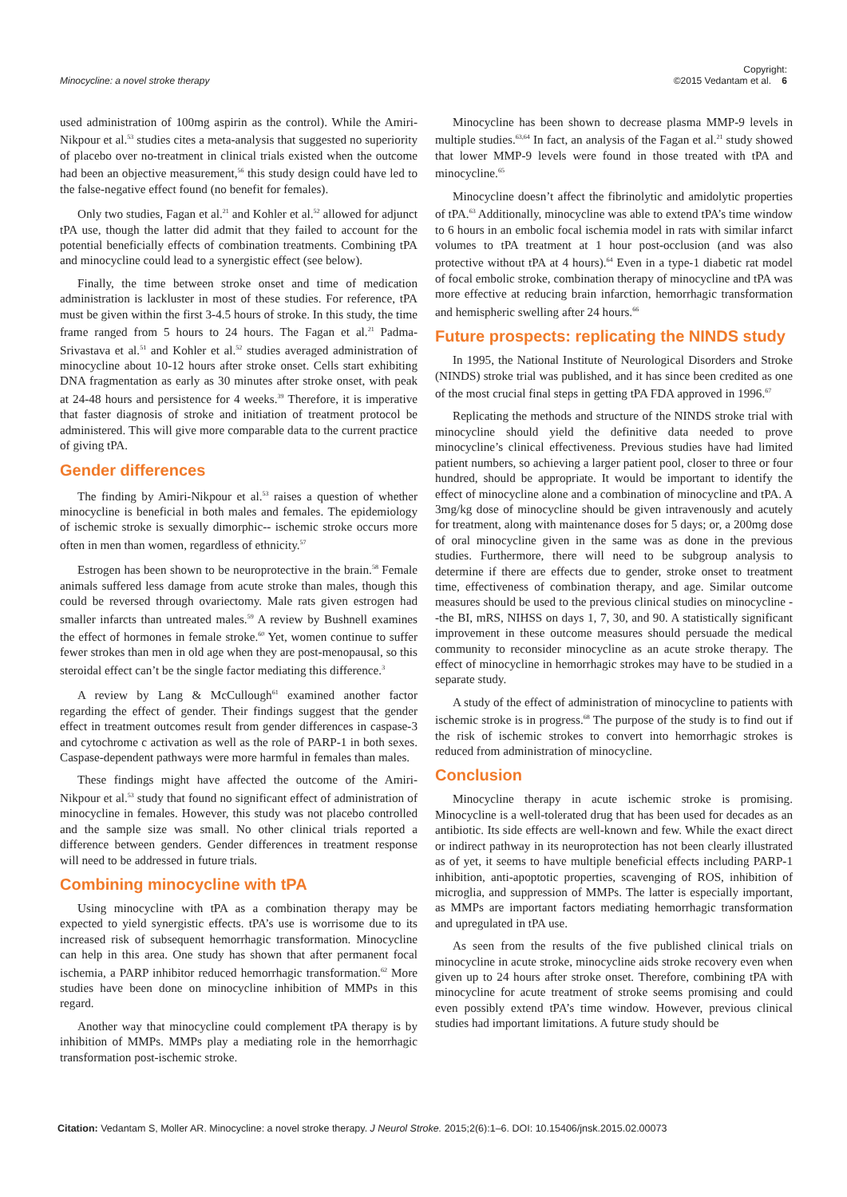Minocycline: a novel stroke therapy
Copyright:
©2015 Vedantam et al. 6
used administration of 100mg aspirin as the control). While the Amiri-Nikpour et al.<sup>53</sup> studies cites a meta-analysis that suggested no superiority of placebo over no-treatment in clinical trials existed when the outcome had been an objective measurement,<sup>56</sup> this study design could have led to the false-negative effect found (no benefit for females).
Only two studies, Fagan et al.<sup>21</sup> and Kohler et al.<sup>52</sup> allowed for adjunct tPA use, though the latter did admit that they failed to account for the potential beneficially effects of combination treatments. Combining tPA and minocycline could lead to a synergistic effect (see below).
Finally, the time between stroke onset and time of medication administration is lackluster in most of these studies. For reference, tPA must be given within the first 3-4.5 hours of stroke. In this study, the time frame ranged from 5 hours to 24 hours. The Fagan et al.<sup>21</sup> Padma-Srivastava et al.<sup>51</sup> and Kohler et al.<sup>52</sup> studies averaged administration of minocycline about 10-12 hours after stroke onset. Cells start exhibiting DNA fragmentation as early as 30 minutes after stroke onset, with peak at 24-48 hours and persistence for 4 weeks.<sup>39</sup> Therefore, it is imperative that faster diagnosis of stroke and initiation of treatment protocol be administered. This will give more comparable data to the current practice of giving tPA.
Gender differences
The finding by Amiri-Nikpour et al.<sup>53</sup> raises a question of whether minocycline is beneficial in both males and females. The epidemiology of ischemic stroke is sexually dimorphic-- ischemic stroke occurs more often in men than women, regardless of ethnicity.<sup>57</sup>
Estrogen has been shown to be neuroprotective in the brain.<sup>58</sup> Female animals suffered less damage from acute stroke than males, though this could be reversed through ovariectomy. Male rats given estrogen had smaller infarcts than untreated males.<sup>59</sup> A review by Bushnell examines the effect of hormones in female stroke.<sup>60</sup> Yet, women continue to suffer fewer strokes than men in old age when they are post-menopausal, so this steroidal effect can’t be the single factor mediating this difference.<sup>3</sup>
A review by Lang & McCullough<sup>61</sup> examined another factor regarding the effect of gender. Their findings suggest that the gender effect in treatment outcomes result from gender differences in caspase-3 and cytochrome c activation as well as the role of PARP-1 in both sexes. Caspase-dependent pathways were more harmful in females than males.
These findings might have affected the outcome of the Amiri-Nikpour et al.<sup>53</sup> study that found no significant effect of administration of minocycline in females. However, this study was not placebo controlled and the sample size was small. No other clinical trials reported a difference between genders. Gender differences in treatment response will need to be addressed in future trials.
Combining minocycline with tPA
Using minocycline with tPA as a combination therapy may be expected to yield synergistic effects. tPA’s use is worrisome due to its increased risk of subsequent hemorrhagic transformation. Minocycline can help in this area. One study has shown that after permanent focal ischemia, a PARP inhibitor reduced hemorrhagic transformation.<sup>62</sup> More studies have been done on minocycline inhibition of MMPs in this regard.
Another way that minocycline could complement tPA therapy is by inhibition of MMPs. MMPs play a mediating role in the hemorrhagic transformation post-ischemic stroke.
Minocycline has been shown to decrease plasma MMP-9 levels in multiple studies.<sup>63,64</sup> In fact, an analysis of the Fagan et al.<sup>21</sup> study showed that lower MMP-9 levels were found in those treated with tPA and minocycline.<sup>65</sup>
Minocycline doesn’t affect the fibrinolytic and amidolytic properties of tPA.<sup>63</sup> Additionally, minocycline was able to extend tPA’s time window to 6 hours in an embolic focal ischemia model in rats with similar infarct volumes to tPA treatment at 1 hour post-occlusion (and was also protective without tPA at 4 hours).<sup>64</sup> Even in a type-1 diabetic rat model of focal embolic stroke, combination therapy of minocycline and tPA was more effective at reducing brain infarction, hemorrhagic transformation and hemispheric swelling after 24 hours.<sup>66</sup>
Future prospects: replicating the NINDS study
In 1995, the National Institute of Neurological Disorders and Stroke (NINDS) stroke trial was published, and it has since been credited as one of the most crucial final steps in getting tPA FDA approved in 1996.<sup>67</sup>
Replicating the methods and structure of the NINDS stroke trial with minocycline should yield the definitive data needed to prove minocycline’s clinical effectiveness. Previous studies have had limited patient numbers, so achieving a larger patient pool, closer to three or four hundred, should be appropriate. It would be important to identify the effect of minocycline alone and a combination of minocycline and tPA. A 3mg/kg dose of minocycline should be given intravenously and acutely for treatment, along with maintenance doses for 5 days; or, a 200mg dose of oral minocycline given in the same was as done in the previous studies. Furthermore, there will need to be subgroup analysis to determine if there are effects due to gender, stroke onset to treatment time, effectiveness of combination therapy, and age. Similar outcome measures should be used to the previous clinical studies on minocycline --the BI, mRS, NIHSS on days 1, 7, 30, and 90. A statistically significant improvement in these outcome measures should persuade the medical community to reconsider minocycline as an acute stroke therapy. The effect of minocycline in hemorrhagic strokes may have to be studied in a separate study.
A study of the effect of administration of minocycline to patients with ischemic stroke is in progress.<sup>68</sup> The purpose of the study is to find out if the risk of ischemic strokes to convert into hemorrhagic strokes is reduced from administration of minocycline.
Conclusion
Minocycline therapy in acute ischemic stroke is promising. Minocycline is a well-tolerated drug that has been used for decades as an antibiotic. Its side effects are well-known and few. While the exact direct or indirect pathway in its neuroprotection has not been clearly illustrated as of yet, it seems to have multiple beneficial effects including PARP-1 inhibition, anti-apoptotic properties, scavenging of ROS, inhibition of microglia, and suppression of MMPs. The latter is especially important, as MMPs are important factors mediating hemorrhagic transformation and upregulated in tPA use.
As seen from the results of the five published clinical trials on minocycline in acute stroke, minocycline aids stroke recovery even when given up to 24 hours after stroke onset. Therefore, combining tPA with minocycline for acute treatment of stroke seems promising and could even possibly extend tPA’s time window. However, previous clinical studies had important limitations. A future study should be
Citation: Vedantam S, Moller AR. Minocycline: a novel stroke therapy. J Neurol Stroke. 2015;2(6):1–6. DOI: 10.15406/jnsk.2015.02.00073